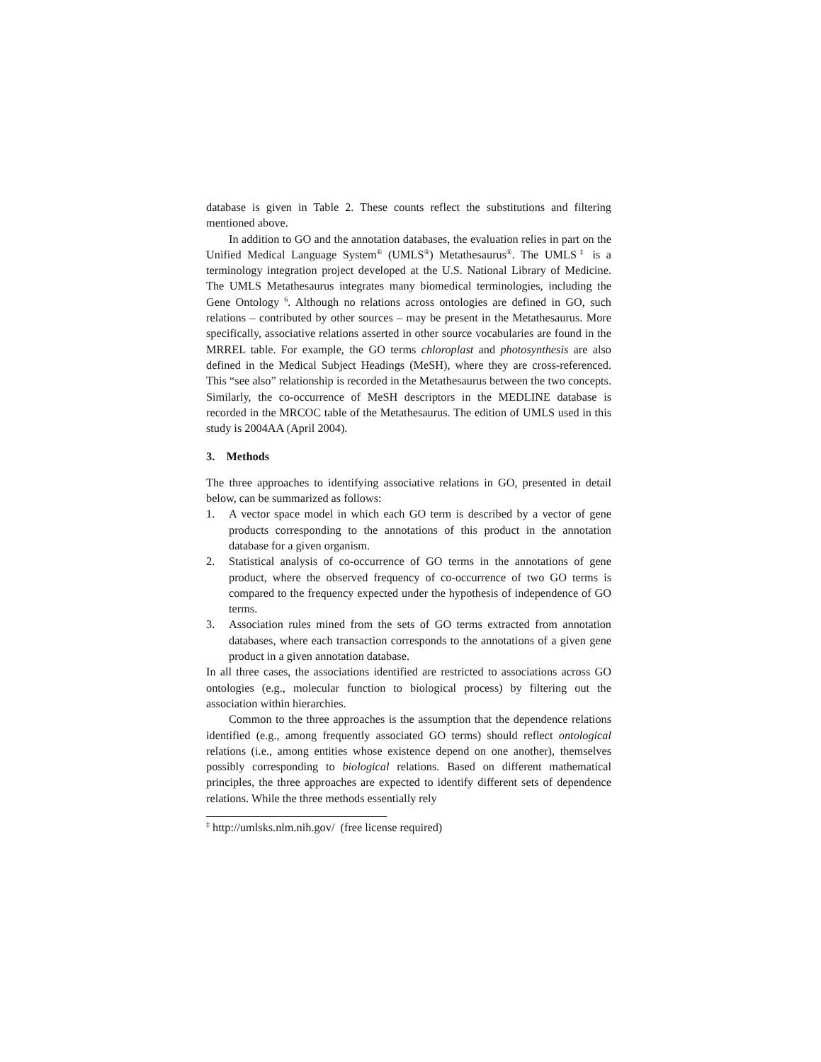database is given in Table 2. These counts reflect the substitutions and filtering mentioned above.
In addition to GO and the annotation databases, the evaluation relies in part on the Unified Medical Language System<sup>®</sup> (UMLS<sup>®</sup>) Metathesaurus<sup>®</sup>. The UMLS<sup>‡</sup> is a terminology integration project developed at the U.S. National Library of Medicine. The UMLS Metathesaurus integrates many biomedical terminologies, including the Gene Ontology <sup>6</sup>. Although no relations across ontologies are defined in GO, such relations – contributed by other sources – may be present in the Metathesaurus. More specifically, associative relations asserted in other source vocabularies are found in the MRREL table. For example, the GO terms chloroplast and photosynthesis are also defined in the Medical Subject Headings (MeSH), where they are cross-referenced. This “see also” relationship is recorded in the Metathesaurus between the two concepts. Similarly, the co-occurrence of MeSH descriptors in the MEDLINE database is recorded in the MRCOC table of the Metathesaurus. The edition of UMLS used in this study is 2004AA (April 2004).
3. Methods
The three approaches to identifying associative relations in GO, presented in detail below, can be summarized as follows:
1. A vector space model in which each GO term is described by a vector of gene products corresponding to the annotations of this product in the annotation database for a given organism.
2. Statistical analysis of co-occurrence of GO terms in the annotations of gene product, where the observed frequency of co-occurrence of two GO terms is compared to the frequency expected under the hypothesis of independence of GO terms.
3. Association rules mined from the sets of GO terms extracted from annotation databases, where each transaction corresponds to the annotations of a given gene product in a given annotation database.
In all three cases, the associations identified are restricted to associations across GO ontologies (e.g., molecular function to biological process) by filtering out the association within hierarchies.
Common to the three approaches is the assumption that the dependence relations identified (e.g., among frequently associated GO terms) should reflect ontological relations (i.e., among entities whose existence depend on one another), themselves possibly corresponding to biological relations. Based on different mathematical principles, the three approaches are expected to identify different sets of dependence relations. While the three methods essentially rely
<sup>‡</sup> http://umlsks.nlm.nih.gov/ (free license required)